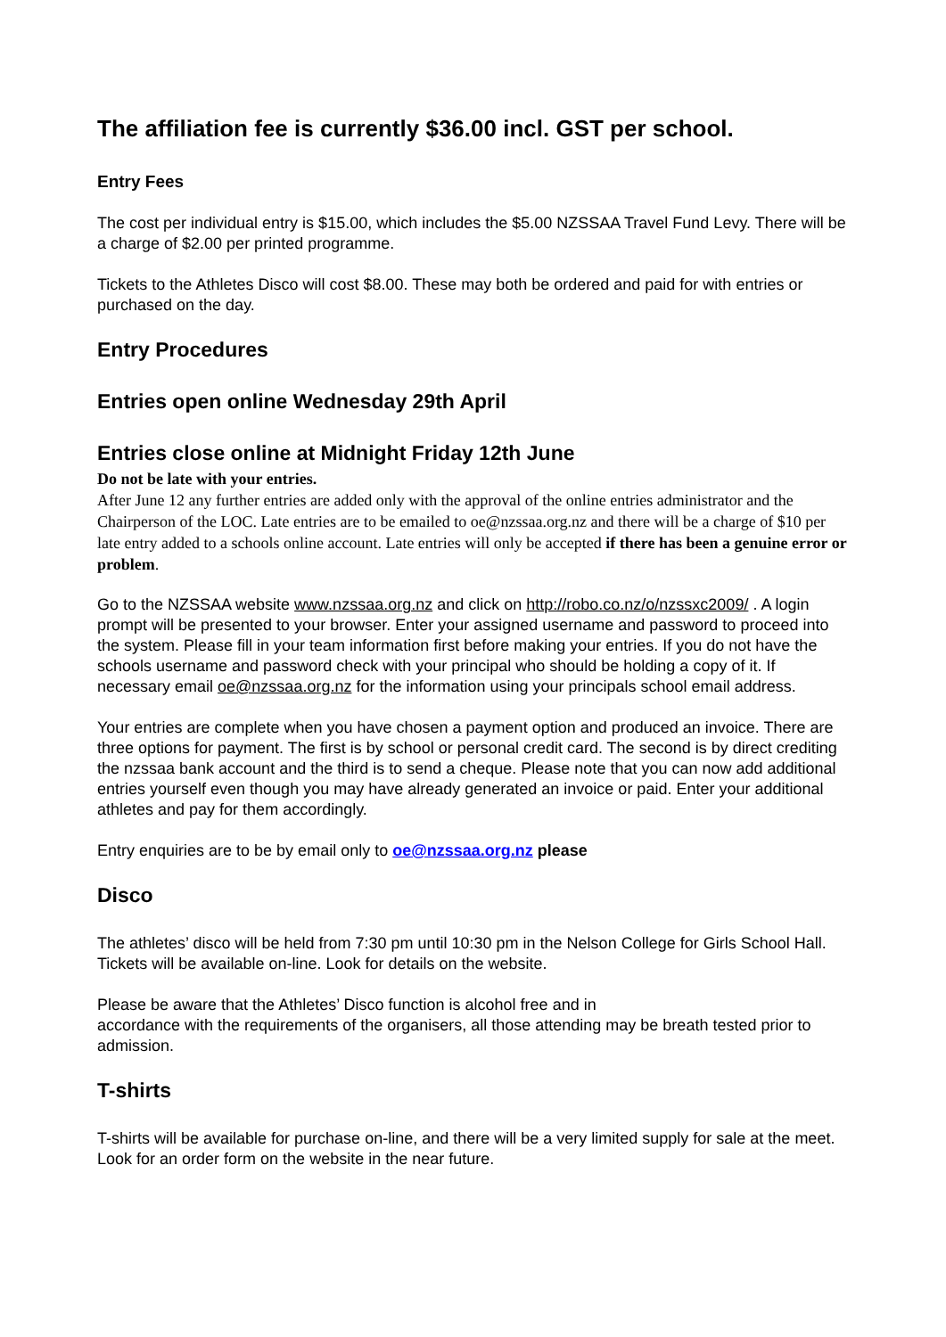The affiliation fee is currently $36.00 incl. GST per school.
Entry Fees
The cost per individual entry is $15.00, which includes the $5.00 NZSSAA Travel Fund Levy. There will be a charge of $2.00 per printed programme.
Tickets to the Athletes Disco will cost $8.00. These may both be ordered and paid for with entries or purchased on the day.
Entry Procedures
Entries open online Wednesday 29th April
Entries close online at Midnight Friday 12th June
Do not be late with your entries.
After June 12 any further entries are added only with the approval of the online entries administrator and the Chairperson of the LOC. Late entries are to be emailed to oe@nzssaa.org.nz and there will be a charge of $10 per late entry added to a schools online account. Late entries will only be accepted if there has been a genuine error or problem.
Go to the NZSSAA website www.nzssaa.org.nz and click on http://robo.co.nz/o/nzssxc2009/ . A login prompt will be presented to your browser. Enter your assigned username and password to proceed into the system. Please fill in your team information first before making your entries. If you do not have the schools username and password check with your principal who should be holding a copy of it. If necessary email oe@nzssaa.org.nz for the information using your principals school email address.
Your entries are complete when you have chosen a payment option and produced an invoice. There are three options for payment. The first is by school or personal credit card. The second is by direct crediting the nzssaa bank account and the third is to send a cheque. Please note that you can now add additional entries yourself even though you may have already generated an invoice or paid. Enter your additional athletes and pay for them accordingly.
Entry enquiries are to be by email only to oe@nzssaa.org.nz please
Disco
The athletes’ disco will be held from 7:30 pm until 10:30 pm in the Nelson College for Girls School Hall. Tickets will be available on-line. Look for details on the website.
Please be aware that the Athletes’ Disco function is alcohol free and in
accordance with the requirements of the organisers, all those attending may be breath tested prior to admission.
T-shirts
T-shirts will be available for purchase on-line, and there will be a very limited supply for sale at the meet. Look for an order form on the website in the near future.